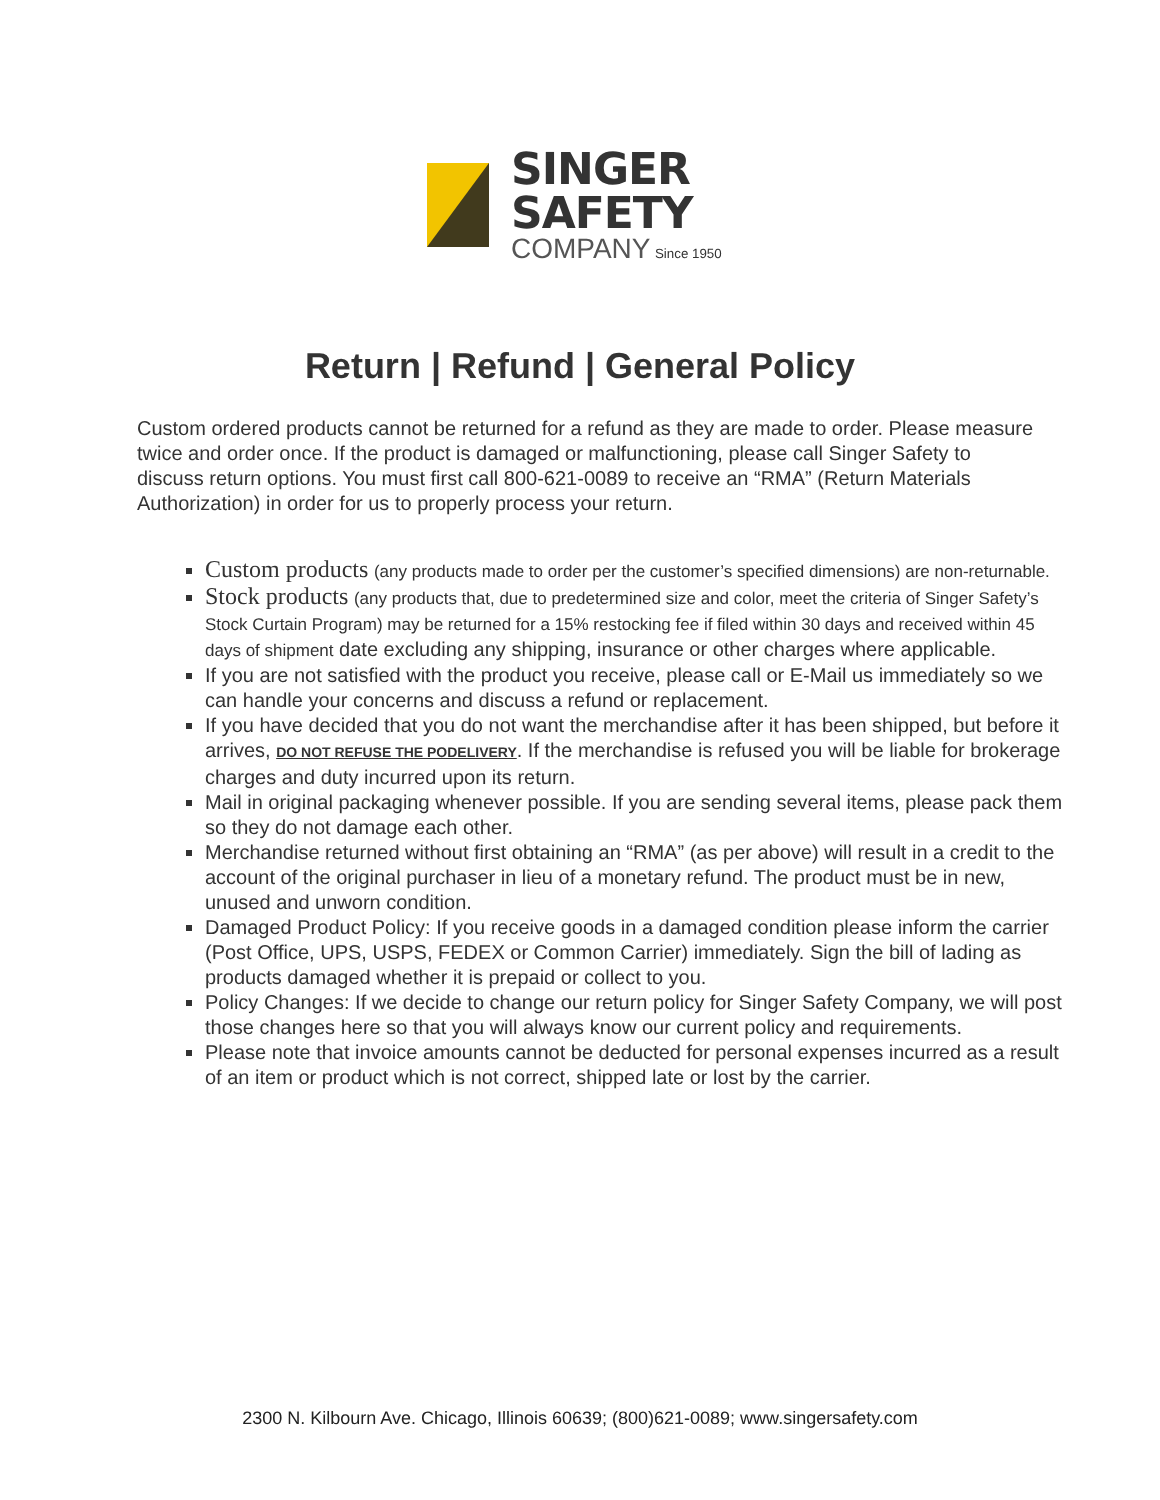SINGER
SAFETY
COMPANY Since 1950
Return | Refund | General Policy
Custom ordered products cannot be returned for a refund as they are made to order. Please measure twice and order once. If the product is damaged or malfunctioning, please call Singer Safety to discuss return options. You must first call 800-621-0089 to receive an “RMA” (Return Materials Authorization) in order for us to properly process your return.
Custom products (any products made to order per the customer’s specified dimensions) are non-returnable.
Stock products (any products that, due to predetermined size and color, meet the criteria of Singer Safety’s Stock Curtain Program) may be returned for a 15% restocking fee if filed within 30 days and received within 45 days of shipment date excluding any shipping, insurance or other charges where applicable.
If you are not satisfied with the product you receive, please call or E-Mail us immediately so we can handle your concerns and discuss a refund or replacement.
If you have decided that you do not want the merchandise after it has been shipped, but before it arrives, DO NOT REFUSE THE PODELIVERY. If the merchandise is refused you will be liable for brokerage charges and duty incurred upon its return.
Mail in original packaging whenever possible. If you are sending several items, please pack them so they do not damage each other.
Merchandise returned without first obtaining an “RMA” (as per above) will result in a credit to the account of the original purchaser in lieu of a monetary refund. The product must be in new, unused and unworn condition.
Damaged Product Policy: If you receive goods in a damaged condition please inform the carrier (Post Office, UPS, USPS, FEDEX or Common Carrier) immediately. Sign the bill of lading as products damaged whether it is prepaid or collect to you.
Policy Changes: If we decide to change our return policy for Singer Safety Company, we will post those changes here so that you will always know our current policy and requirements.
Please note that invoice amounts cannot be deducted for personal expenses incurred as a result of an item or product which is not correct, shipped late or lost by the carrier.
2300 N. Kilbourn Ave. Chicago, Illinois 60639; (800)621-0089; www.singersafety.com